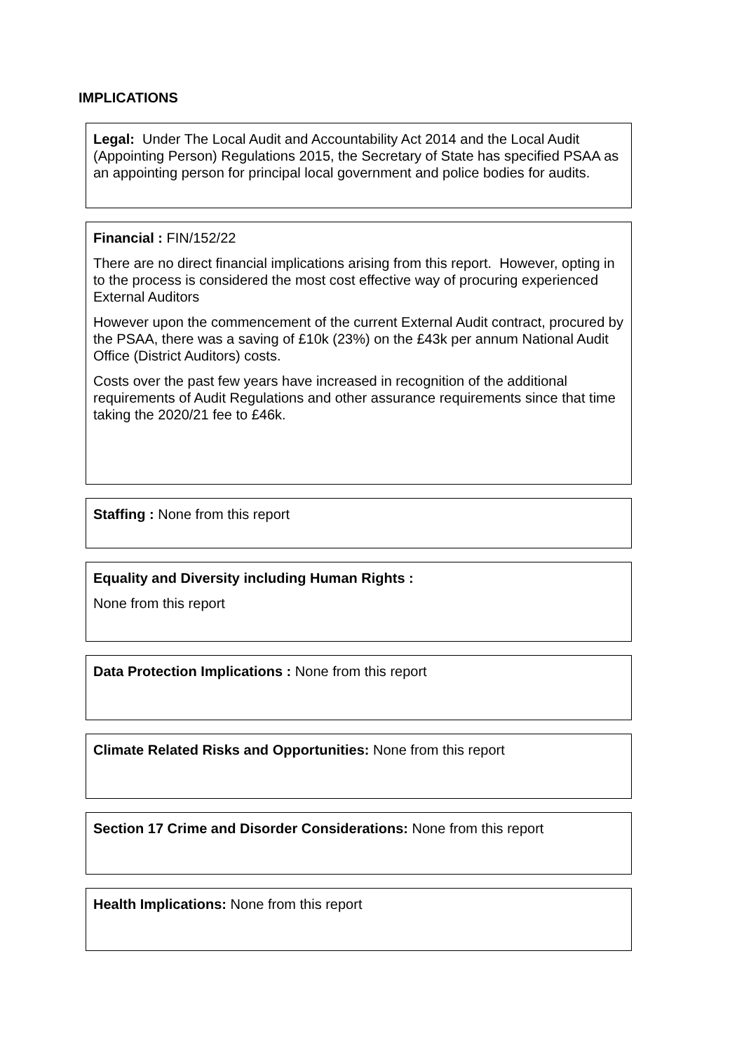IMPLICATIONS
Legal: Under The Local Audit and Accountability Act 2014 and the Local Audit (Appointing Person) Regulations 2015, the Secretary of State has specified PSAA as an appointing person for principal local government and police bodies for audits.
Financial : FIN/152/22
There are no direct financial implications arising from this report. However, opting in to the process is considered the most cost effective way of procuring experienced External Auditors
However upon the commencement of the current External Audit contract, procured by the PSAA, there was a saving of £10k (23%) on the £43k per annum National Audit Office (District Auditors) costs.
Costs over the past few years have increased in recognition of the additional requirements of Audit Regulations and other assurance requirements since that time taking the 2020/21 fee to £46k.
Staffing : None from this report
Equality and Diversity including Human Rights :
None from this report
Data Protection Implications : None from this report
Climate Related Risks and Opportunities: None from this report
Section 17 Crime and Disorder Considerations: None from this report
Health Implications: None from this report